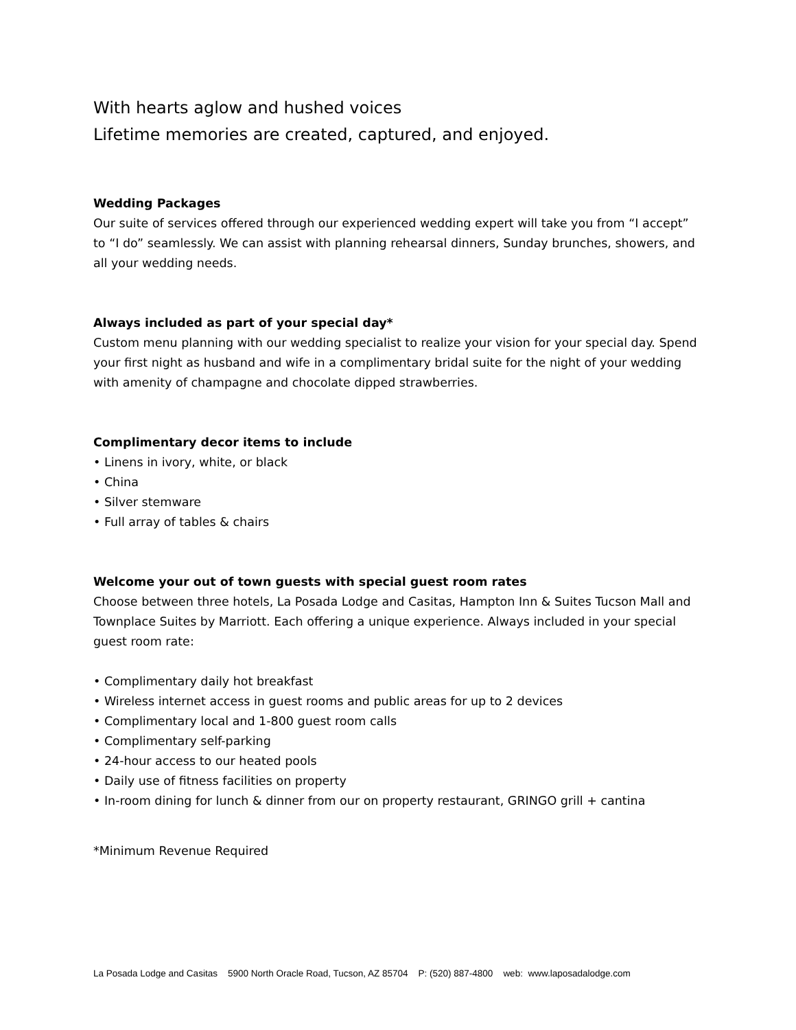With hearts aglow and hushed voices
Lifetime memories are created, captured, and enjoyed.
Wedding Packages
Our suite of services offered through our experienced wedding expert will take you from “I accept” to “I do” seamlessly. We can assist with planning rehearsal dinners, Sunday brunches, showers, and all your wedding needs.
Always included as part of your special day*
Custom menu planning with our wedding specialist to realize your vision for your special day. Spend your first night as husband and wife in a complimentary bridal suite for the night of your wedding with amenity of champagne and chocolate dipped strawberries.
Complimentary decor items to include
• Linens in ivory, white, or black
• China
• Silver stemware
• Full array of tables & chairs
Welcome your out of town guests with special guest room rates
Choose between three hotels, La Posada Lodge and Casitas, Hampton Inn & Suites Tucson Mall and Townplace Suites by Marriott. Each offering a unique experience. Always included in your special guest room rate:
• Complimentary daily hot breakfast
• Wireless internet access in guest rooms and public areas for up to 2 devices
• Complimentary local and 1-800 guest room calls
• Complimentary self-parking
• 24-hour access to our heated pools
• Daily use of fitness facilities on property
• In-room dining for lunch & dinner from our on property restaurant, GRINGO grill + cantina
*Minimum Revenue Required
La Posada Lodge and Casitas 5900 North Oracle Road, Tucson, AZ 85704 P: (520) 887-4800 web: www.laposadalodge.com